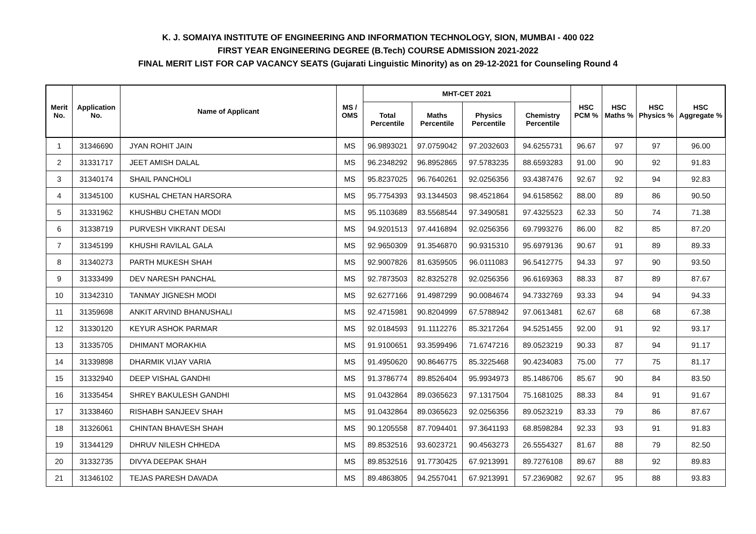K. J. SOMAIYA INSTITUTE OF ENGINEERING AND INFORMATION TECHNOLOGY, SION, MUMBAI - 400 022
FIRST YEAR ENGINEERING DEGREE (B.Tech) COURSE ADMISSION 2021-2022
FINAL MERIT LIST FOR CAP VACANCY SEATS (Gujarati Linguistic Minority) as on 29-12-2021 for Counseling Round 4
| Merit No. | Application No. | Name of Applicant | MS / OMS | MHT-CET 2021 | | | | HSC PCM % | HSC Maths % | HSC Physics % | HSC Aggregate % |
| --- | --- | --- | --- | --- | --- | --- | --- | --- | --- | --- | --- |
| | | | | Total Percentile | Maths Percentile | Physics Percentile | Chemistry Percentile | | | | |
| 1 | 31346690 | JYAN ROHIT JAIN | MS | 96.9893021 | 97.0759042 | 97.2032603 | 94.6255731 | 96.67 | 97 | 97 | 96.00 |
| 2 | 31331717 | JEET AMISH DALAL | MS | 96.2348292 | 96.8952865 | 97.5783235 | 88.6593283 | 91.00 | 90 | 92 | 91.83 |
| 3 | 31340174 | SHAIL PANCHOLI | MS | 95.8237025 | 96.7640261 | 92.0256356 | 93.4387476 | 92.67 | 92 | 94 | 92.83 |
| 4 | 31345100 | KUSHAL CHETAN HARSORA | MS | 95.7754393 | 93.1344503 | 98.4521864 | 94.6158562 | 88.00 | 89 | 86 | 90.50 |
| 5 | 31331962 | KHUSHBU CHETAN MODI | MS | 95.1103689 | 83.5568544 | 97.3490581 | 97.4325523 | 62.33 | 50 | 74 | 71.38 |
| 6 | 31338719 | PURVESH VIKRANT DESAI | MS | 94.9201513 | 97.4416894 | 92.0256356 | 69.7993276 | 86.00 | 82 | 85 | 87.20 |
| 7 | 31345199 | KHUSHI RAVILAL GALA | MS | 92.9650309 | 91.3546870 | 90.9315310 | 95.6979136 | 90.67 | 91 | 89 | 89.33 |
| 8 | 31340273 | PARTH MUKESH SHAH | MS | 92.9007826 | 81.6359505 | 96.0111083 | 96.5412775 | 94.33 | 97 | 90 | 93.50 |
| 9 | 31333499 | DEV NARESH PANCHAL | MS | 92.7873503 | 82.8325278 | 92.0256356 | 96.6169363 | 88.33 | 87 | 89 | 87.67 |
| 10 | 31342310 | TANMAY JIGNESH MODI | MS | 92.6277166 | 91.4987299 | 90.0084674 | 94.7332769 | 93.33 | 94 | 94 | 94.33 |
| 11 | 31359698 | ANKIT ARVIND BHANUSHALI | MS | 92.4715981 | 90.8204999 | 67.5788942 | 97.0613481 | 62.67 | 68 | 68 | 67.38 |
| 12 | 31330120 | KEYUR ASHOK PARMAR | MS | 92.0184593 | 91.1112276 | 85.3217264 | 94.5251455 | 92.00 | 91 | 92 | 93.17 |
| 13 | 31335705 | DHIMANT MORAKHIA | MS | 91.9100651 | 93.3599496 | 71.6747216 | 89.0523219 | 90.33 | 87 | 94 | 91.17 |
| 14 | 31339898 | DHARMIK VIJAY VARIA | MS | 91.4950620 | 90.8646775 | 85.3225468 | 90.4234083 | 75.00 | 77 | 75 | 81.17 |
| 15 | 31332940 | DEEP VISHAL GANDHI | MS | 91.3786774 | 89.8526404 | 95.9934973 | 85.1486706 | 85.67 | 90 | 84 | 83.50 |
| 16 | 31335454 | SHREY BAKULESH GANDHI | MS | 91.0432864 | 89.0365623 | 97.1317504 | 75.1681025 | 88.33 | 84 | 91 | 91.67 |
| 17 | 31338460 | RISHABH SANJEEV SHAH | MS | 91.0432864 | 89.0365623 | 92.0256356 | 89.0523219 | 83.33 | 79 | 86 | 87.67 |
| 18 | 31326061 | CHINTAN BHAVESH SHAH | MS | 90.1205558 | 87.7094401 | 97.3641193 | 68.8598284 | 92.33 | 93 | 91 | 91.83 |
| 19 | 31344129 | DHRUV NILESH CHHEDA | MS | 89.8532516 | 93.6023721 | 90.4563273 | 26.5554327 | 81.67 | 88 | 79 | 82.50 |
| 20 | 31332735 | DIVYA DEEPAK SHAH | MS | 89.8532516 | 91.7730425 | 67.9213991 | 89.7276108 | 89.67 | 88 | 92 | 89.83 |
| 21 | 31346102 | TEJAS PARESH DAVADA | MS | 89.4863805 | 94.2557041 | 67.9213991 | 57.2369082 | 92.67 | 95 | 88 | 93.83 |